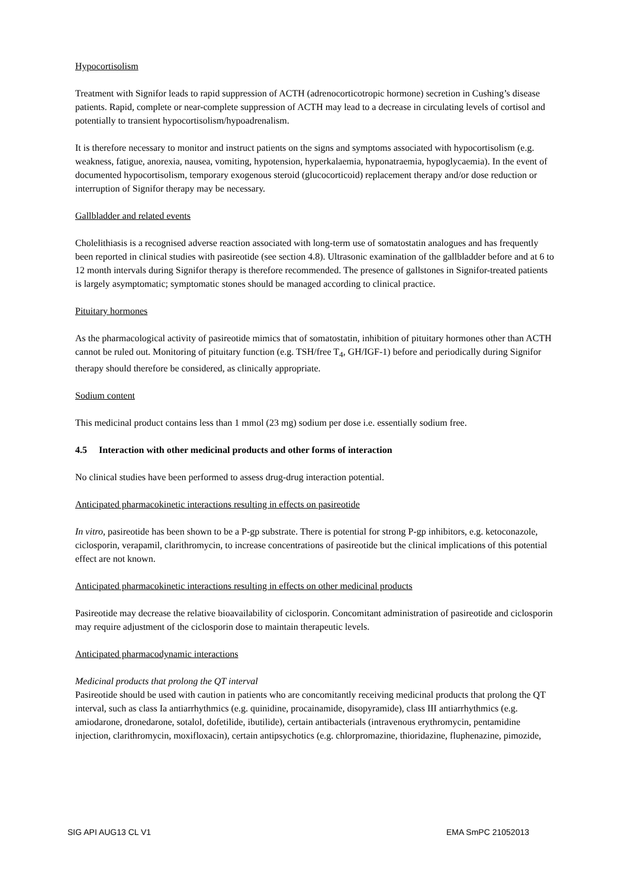Hypocortisolism
Treatment with Signifor leads to rapid suppression of ACTH (adrenocorticotropic hormone) secretion in Cushing’s disease patients. Rapid, complete or near-complete suppression of ACTH may lead to a decrease in circulating levels of cortisol and potentially to transient hypocortisolism/hypoadrenalism.
It is therefore necessary to monitor and instruct patients on the signs and symptoms associated with hypocortisolism (e.g. weakness, fatigue, anorexia, nausea, vomiting, hypotension, hyperkalaemia, hyponatraemia, hypoglycaemia). In the event of documented hypocortisolism, temporary exogenous steroid (glucocorticoid) replacement therapy and/or dose reduction or interruption of Signifor therapy may be necessary.
Gallbladder and related events
Cholelithiasis is a recognised adverse reaction associated with long-term use of somatostatin analogues and has frequently been reported in clinical studies with pasireotide (see section 4.8). Ultrasonic examination of the gallbladder before and at 6 to 12 month intervals during Signifor therapy is therefore recommended. The presence of gallstones in Signifor-treated patients is largely asymptomatic; symptomatic stones should be managed according to clinical practice.
Pituitary hormones
As the pharmacological activity of pasireotide mimics that of somatostatin, inhibition of pituitary hormones other than ACTH cannot be ruled out. Monitoring of pituitary function (e.g. TSH/free T<sub>4</sub>, GH/IGF-1) before and periodically during Signifor therapy should therefore be considered, as clinically appropriate.
Sodium content
This medicinal product contains less than 1 mmol (23 mg) sodium per dose i.e. essentially sodium free.
4.5 Interaction with other medicinal products and other forms of interaction
No clinical studies have been performed to assess drug-drug interaction potential.
Anticipated pharmacokinetic interactions resulting in effects on pasireotide
In vitro, pasireotide has been shown to be a P-gp substrate. There is potential for strong P-gp inhibitors, e.g. ketoconazole, ciclosporin, verapamil, clarithromycin, to increase concentrations of pasireotide but the clinical implications of this potential effect are not known.
Anticipated pharmacokinetic interactions resulting in effects on other medicinal products
Pasireotide may decrease the relative bioavailability of ciclosporin. Concomitant administration of pasireotide and ciclosporin may require adjustment of the ciclosporin dose to maintain therapeutic levels.
Anticipated pharmacodynamic interactions
Medicinal products that prolong the QT interval
Pasireotide should be used with caution in patients who are concomitantly receiving medicinal products that prolong the QT interval, such as class Ia antiarrhythmics (e.g. quinidine, procainamide, disopyramide), class III antiarrhythmics (e.g. amiodarone, dronedarone, sotalol, dofetilide, ibutilide), certain antibacterials (intravenous erythromycin, pentamidine injection, clarithromycin, moxifloxacin), certain antipsychotics (e.g. chlorpromazine, thioridazine, fluphenazine, pimozide,
SIG API AUG13 CL V1 EMA SmPC 21052013